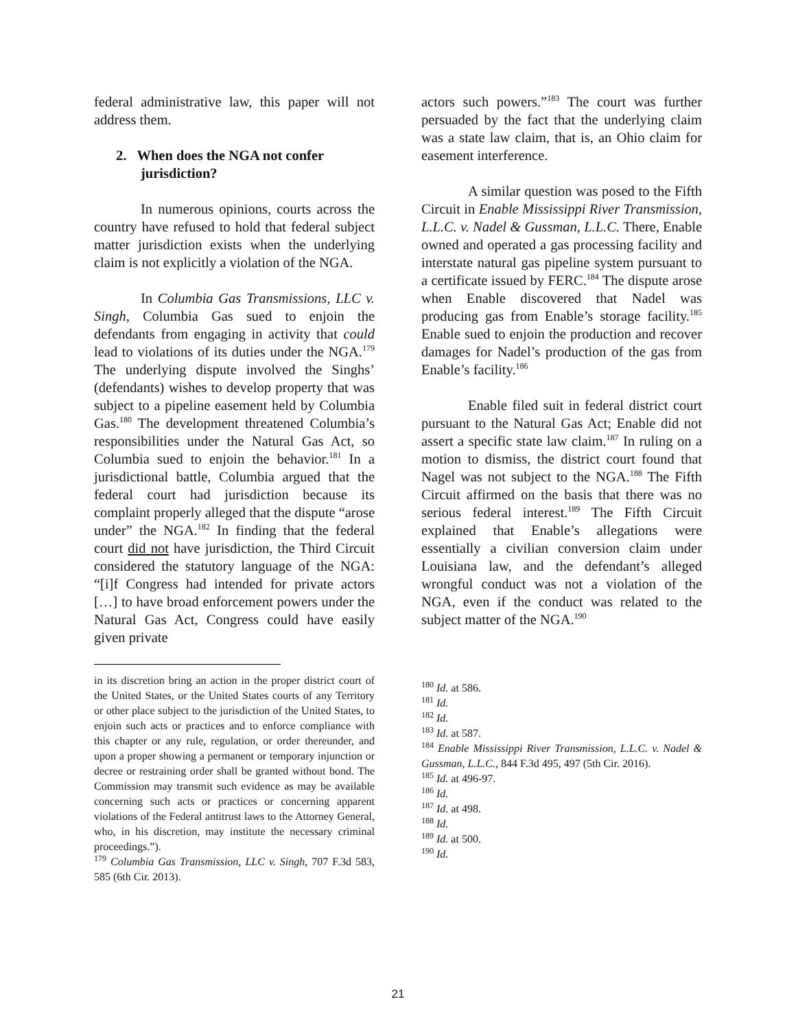federal administrative law, this paper will not address them.
2. When does the NGA not confer jurisdiction?
In numerous opinions, courts across the country have refused to hold that federal subject matter jurisdiction exists when the underlying claim is not explicitly a violation of the NGA.
In Columbia Gas Transmissions, LLC v. Singh, Columbia Gas sued to enjoin the defendants from engaging in activity that could lead to violations of its duties under the NGA.<sup>179</sup> The underlying dispute involved the Singhs’ (defendants) wishes to develop property that was subject to a pipeline easement held by Columbia Gas.<sup>180</sup> The development threatened Columbia’s responsibilities under the Natural Gas Act, so Columbia sued to enjoin the behavior.<sup>181</sup> In a jurisdictional battle, Columbia argued that the federal court had jurisdiction because its complaint properly alleged that the dispute “arose under” the NGA.<sup>182</sup> In finding that the federal court did not have jurisdiction, the Third Circuit considered the statutory language of the NGA: “[i]f Congress had intended for private actors […] to have broad enforcement powers under the Natural Gas Act, Congress could have easily given private
in its discretion bring an action in the proper district court of the United States, or the United States courts of any Territory or other place subject to the jurisdiction of the United States, to enjoin such acts or practices and to enforce compliance with this chapter or any rule, regulation, or order thereunder, and upon a proper showing a permanent or temporary injunction or decree or restraining order shall be granted without bond. The Commission may transmit such evidence as may be available concerning such acts or practices or concerning apparent violations of the Federal antitrust laws to the Attorney General, who, in his discretion, may institute the necessary criminal proceedings.”).
<sup>179</sup> Columbia Gas Transmission, LLC v. Singh, 707 F.3d 583, 585 (6th Cir. 2013).
actors such powers.”<sup>183</sup> The court was further persuaded by the fact that the underlying claim was a state law claim, that is, an Ohio claim for easement interference.
A similar question was posed to the Fifth Circuit in Enable Mississippi River Transmission, L.L.C. v. Nadel & Gussman, L.L.C. There, Enable owned and operated a gas processing facility and interstate natural gas pipeline system pursuant to a certificate issued by FERC.<sup>184</sup> The dispute arose when Enable discovered that Nadel was producing gas from Enable’s storage facility.<sup>185</sup> Enable sued to enjoin the production and recover damages for Nadel’s production of the gas from Enable’s facility.<sup>186</sup>
Enable filed suit in federal district court pursuant to the Natural Gas Act; Enable did not assert a specific state law claim.<sup>187</sup> In ruling on a motion to dismiss, the district court found that Nagel was not subject to the NGA.<sup>188</sup> The Fifth Circuit affirmed on the basis that there was no serious federal interest.<sup>189</sup> The Fifth Circuit explained that Enable’s allegations were essentially a civilian conversion claim under Louisiana law, and the defendant’s alleged wrongful conduct was not a violation of the NGA, even if the conduct was related to the subject matter of the NGA.<sup>190</sup>
<sup>180</sup> Id. at 586.
<sup>181</sup> Id.
<sup>182</sup> Id.
<sup>183</sup> Id. at 587.
<sup>184</sup> Enable Mississippi River Transmission, L.L.C. v. Nadel & Gussman, L.L.C., 844 F.3d 495, 497 (5th Cir. 2016).
<sup>185</sup> Id. at 496-97.
<sup>186</sup> Id.
<sup>187</sup> Id. at 498.
<sup>188</sup> Id.
<sup>189</sup> Id. at 500.
<sup>190</sup> Id.
21